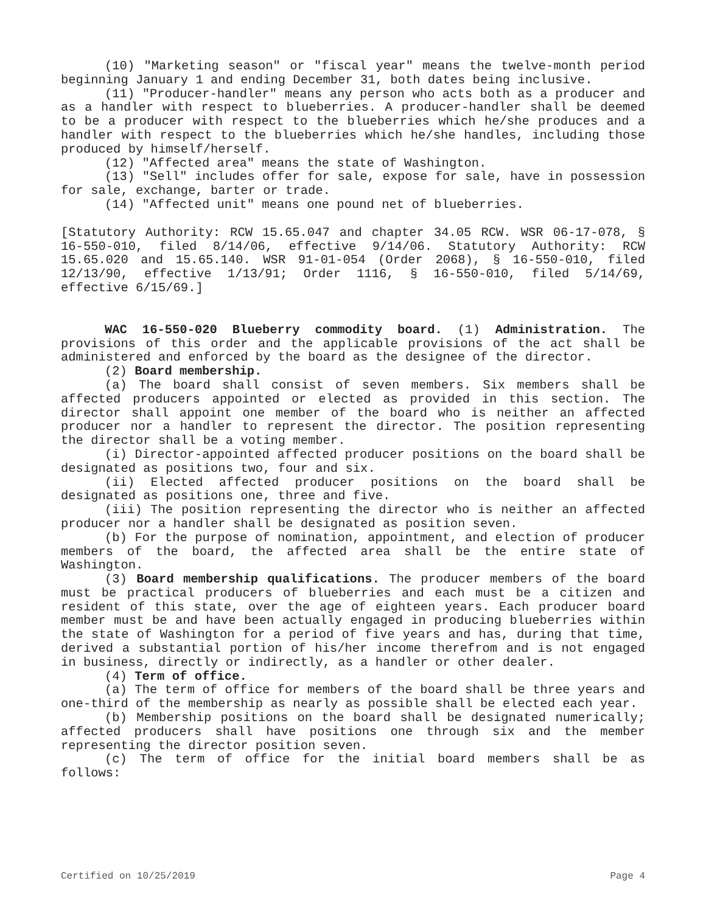(10) "Marketing season" or "fiscal year" means the twelve-month period beginning January 1 and ending December 31, both dates being inclusive.
(11) "Producer-handler" means any person who acts both as a producer and as a handler with respect to blueberries. A producer-handler shall be deemed to be a producer with respect to the blueberries which he/she produces and a handler with respect to the blueberries which he/she handles, including those produced by himself/herself.
(12) "Affected area" means the state of Washington.
(13) "Sell" includes offer for sale, expose for sale, have in possession for sale, exchange, barter or trade.
(14) "Affected unit" means one pound net of blueberries.
[Statutory Authority: RCW 15.65.047 and chapter 34.05 RCW. WSR 06-17-078, § 16-550-010, filed 8/14/06, effective 9/14/06. Statutory Authority: RCW 15.65.020 and 15.65.140. WSR 91-01-054 (Order 2068), § 16-550-010, filed 12/13/90, effective 1/13/91; Order 1116, § 16-550-010, filed 5/14/69, effective 6/15/69.]
WAC 16-550-020 Blueberry commodity board. (1) Administration. The provisions of this order and the applicable provisions of the act shall be administered and enforced by the board as the designee of the director.
(2) Board membership.
(a) The board shall consist of seven members. Six members shall be affected producers appointed or elected as provided in this section. The director shall appoint one member of the board who is neither an affected producer nor a handler to represent the director. The position representing the director shall be a voting member.
(i) Director-appointed affected producer positions on the board shall be designated as positions two, four and six.
(ii) Elected affected producer positions on the board shall be designated as positions one, three and five.
(iii) The position representing the director who is neither an affected producer nor a handler shall be designated as position seven.
(b) For the purpose of nomination, appointment, and election of producer members of the board, the affected area shall be the entire state of Washington.
(3) Board membership qualifications. The producer members of the board must be practical producers of blueberries and each must be a citizen and resident of this state, over the age of eighteen years. Each producer board member must be and have been actually engaged in producing blueberries within the state of Washington for a period of five years and has, during that time, derived a substantial portion of his/her income therefrom and is not engaged in business, directly or indirectly, as a handler or other dealer.
(4) Term of office.
(a) The term of office for members of the board shall be three years and one-third of the membership as nearly as possible shall be elected each year.
(b) Membership positions on the board shall be designated numerically; affected producers shall have positions one through six and the member representing the director position seven.
(c) The term of office for the initial board members shall be as follows:
Certified on 10/25/2019 Page 4